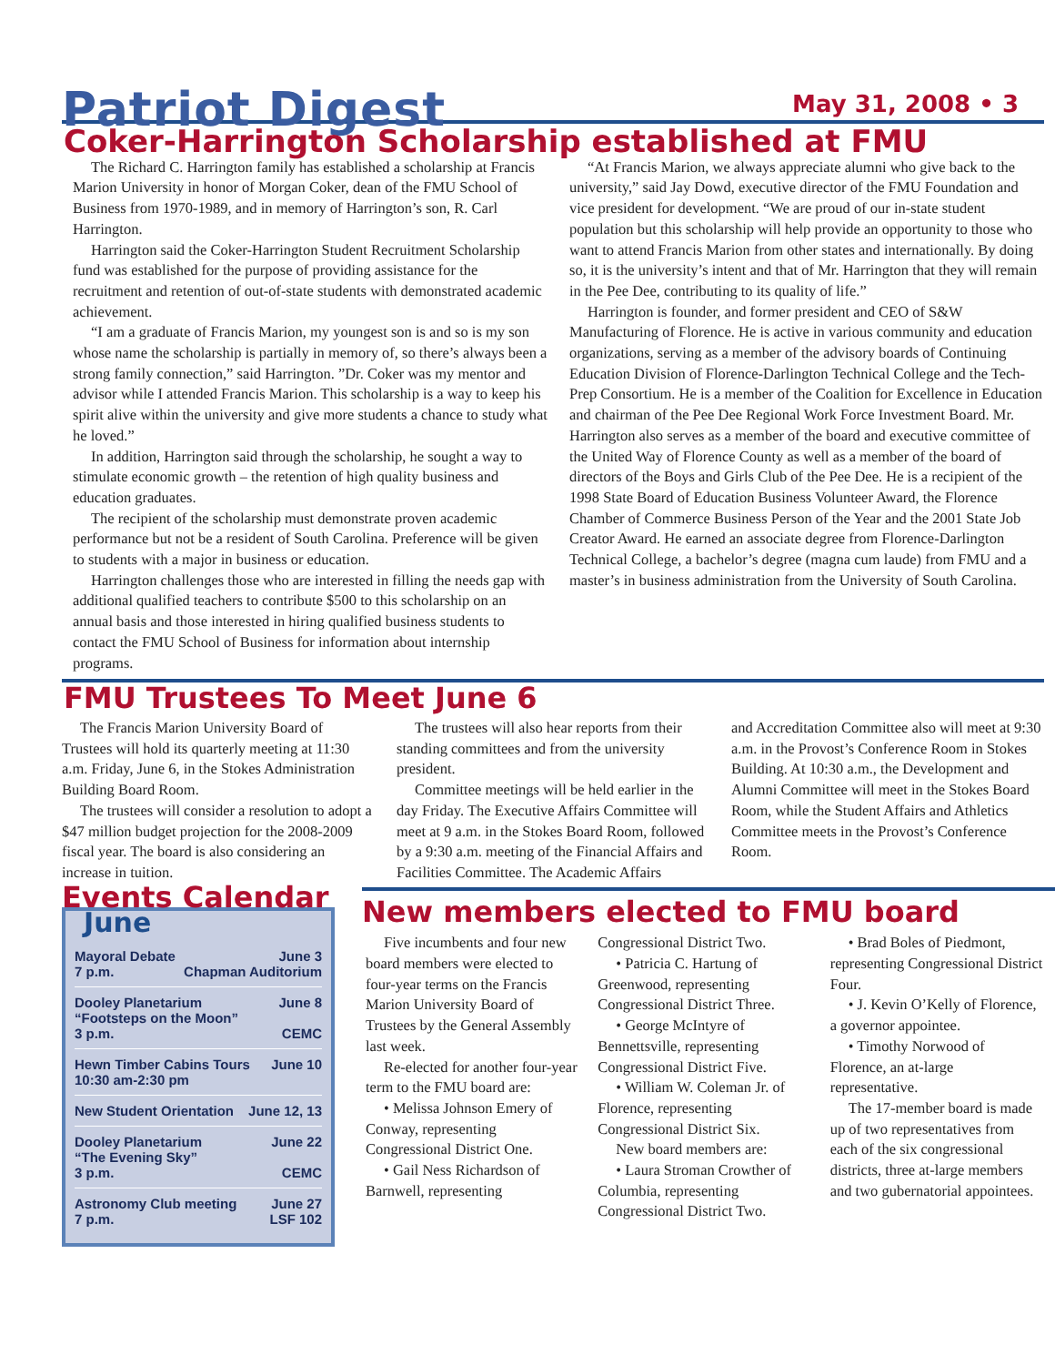Patriot Digest
May 31, 2008 • 3
Coker-Harrington Scholarship established at FMU
The Richard C. Harrington family has established a scholarship at Francis Marion University in honor of Morgan Coker, dean of the FMU School of Business from 1970-1989, and in memory of Harrington’s son, R. Carl Harrington.
Harrington said the Coker-Harrington Student Recruitment Scholarship fund was established for the purpose of providing assistance for the recruitment and retention of out-of-state students with demonstrated academic achievement.
“I am a graduate of Francis Marion, my youngest son is and so is my son whose name the scholarship is partially in memory of, so there’s always been a strong family connection,” said Harrington. ”Dr. Coker was my mentor and advisor while I attended Francis Marion. This scholarship is a way to keep his spirit alive within the university and give more students a chance to study what he loved.”
In addition, Harrington said through the scholarship, he sought a way to stimulate economic growth – the retention of high quality business and education graduates.
The recipient of the scholarship must demonstrate proven academic performance but not be a resident of South Carolina. Preference will be given to students with a major in business or education.
Harrington challenges those who are interested in filling the needs gap with additional qualified teachers to contribute $500 to this scholarship on an annual basis and those interested in hiring qualified business students to contact the FMU School of Business for information about internship programs.
“At Francis Marion, we always appreciate alumni who give back to the university,” said Jay Dowd, executive director of the FMU Foundation and vice president for development. “We are proud of our in-state student population but this scholarship will help provide an opportunity to those who want to attend Francis Marion from other states and internationally. By doing so, it is the university’s intent and that of Mr. Harrington that they will remain in the Pee Dee, contributing to its quality of life.”
Harrington is founder, and former president and CEO of S&W Manufacturing of Florence. He is active in various community and education organizations, serving as a member of the advisory boards of Continuing Education Division of Florence-Darlington Technical College and the Tech-Prep Consortium. He is a member of the Coalition for Excellence in Education and chairman of the Pee Dee Regional Work Force Investment Board. Mr. Harrington also serves as a member of the board and executive committee of the United Way of Florence County as well as a member of the board of directors of the Boys and Girls Club of the Pee Dee. He is a recipient of the 1998 State Board of Education Business Volunteer Award, the Florence Chamber of Commerce Business Person of the Year and the 2001 State Job Creator Award. He earned an associate degree from Florence-Darlington Technical College, a bachelor’s degree (magna cum laude) from FMU and a master’s in business administration from the University of South Carolina.
FMU Trustees To Meet June 6
The Francis Marion University Board of Trustees will hold its quarterly meeting at 11:30 a.m. Friday, June 6, in the Stokes Administration Building Board Room.
The trustees will consider a resolution to adopt a $47 million budget projection for the 2008-2009 fiscal year. The board is also considering an increase in tuition.
The trustees will also hear reports from their standing committees and from the university president.
Committee meetings will be held earlier in the day Friday. The Executive Affairs Committee will meet at 9 a.m. in the Stokes Board Room, followed by a 9:30 a.m. meeting of the Financial Affairs and Facilities Committee. The Academic Affairs
and Accreditation Committee also will meet at 9:30 a.m. in the Provost’s Conference Room in Stokes Building. At 10:30 a.m., the Development and Alumni Committee will meet in the Stokes Board Room, while the Student Affairs and Athletics Committee meets in the Provost’s Conference Room.
Events Calendar
June
Mayoral Debate
7 p.m. June 3
Chapman Auditorium
Dooley Planetarium
“Footsteps on the Moon”
3 p.m. June 8
CEMC
Hewn Timber Cabins Tours
10:30 am-2:30 pm June 10
New Student Orientation June 12, 13
Dooley Planetarium
“The Evening Sky”
3 p.m. June 22
CEMC
Astronomy Club meeting
7 p.m. June 27
LSF 102
New members elected to FMU board
Five incumbents and four new board members were elected to four-year terms on the Francis Marion University Board of Trustees by the General Assembly last week.
Re-elected for another four-year term to the FMU board are:
• Melissa Johnson Emery of Conway, representing Congressional District One.
• Gail Ness Richardson of Barnwell, representing
Congressional District Two.
• Patricia C. Hartung of Greenwood, representing Congressional District Three.
• George McIntyre of Bennettsville, representing Congressional District Five.
• William W. Coleman Jr. of Florence, representing Congressional District Six.
New board members are:
• Laura Stroman Crowther of Columbia, representing Congressional District Two.
• Brad Boles of Piedmont, representing Congressional District Four.
• J. Kevin O’Kelly of Florence, a governor appointee.
• Timothy Norwood of Florence, an at-large representative.
The 17-member board is made up of two representatives from each of the six congressional districts, three at-large members and two gubernatorial appointees.